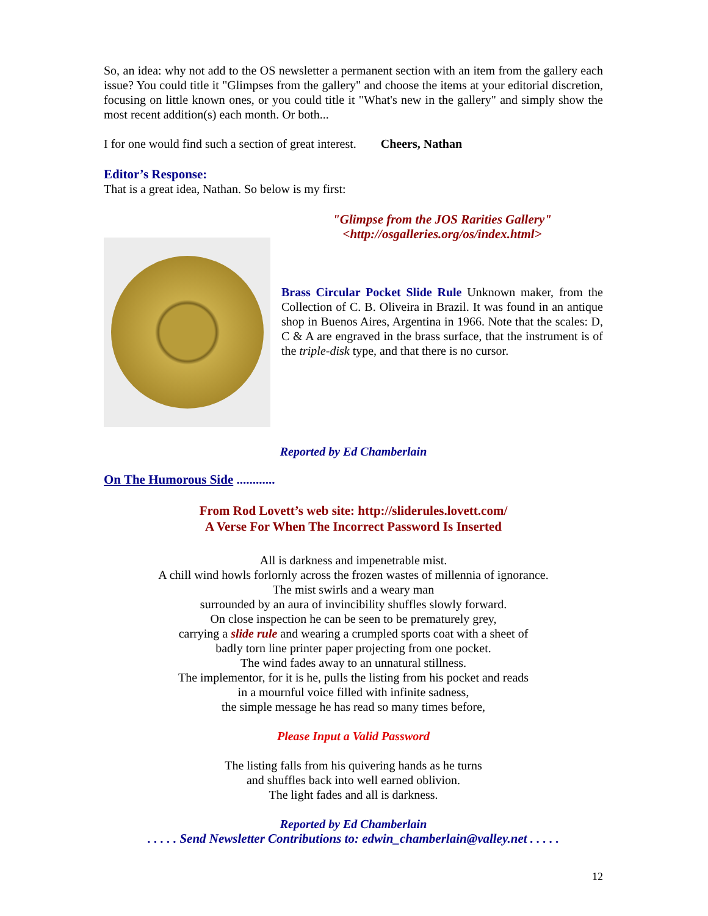So, an idea: why not add to the OS newsletter a permanent section with an item from the gallery each issue? You could title it "Glimpses from the gallery" and choose the items at your editorial discretion, focusing on little known ones, or you could title it "What's new in the gallery" and simply show the most recent addition(s) each month. Or both...
I for one would find such a section of great interest. Cheers, Nathan
Editor’s Response:
That is a great idea, Nathan. So below is my first:
"Glimpse from the JOS Rarities Gallery"
<http://osgalleries.org/os/index.html>
Brass Circular Pocket Slide Rule Unknown maker, from the Collection of C. B. Oliveira in Brazil. It was found in an antique shop in Buenos Aires, Argentina in 1966. Note that the scales: D, C & A are engraved in the brass surface, that the instrument is of the triple-disk type, and that there is no cursor.
Reported by Ed Chamberlain
On The Humorous Side ............
From Rod Lovett’s web site: http://sliderules.lovett.com/
A Verse For When The Incorrect Password Is Inserted
All is darkness and impenetrable mist.
A chill wind howls forlornly across the frozen wastes of millennia of ignorance.
The mist swirls and a weary man
surrounded by an aura of invincibility shuffles slowly forward.
On close inspection he can be seen to be prematurely grey,
carrying a slide rule and wearing a crumpled sports coat with a sheet of
badly torn line printer paper projecting from one pocket.
The wind fades away to an unnatural stillness.
The implementor, for it is he, pulls the listing from his pocket and reads
in a mournful voice filled with infinite sadness,
the simple message he has read so many times before,
Please Input a Valid Password
The listing falls from his quivering hands as he turns
and shuffles back into well earned oblivion.
The light fades and all is darkness.
Reported by Ed Chamberlain
. . . . . Send Newsletter Contributions to: edwin_chamberlain@valley.net . . . . .
12